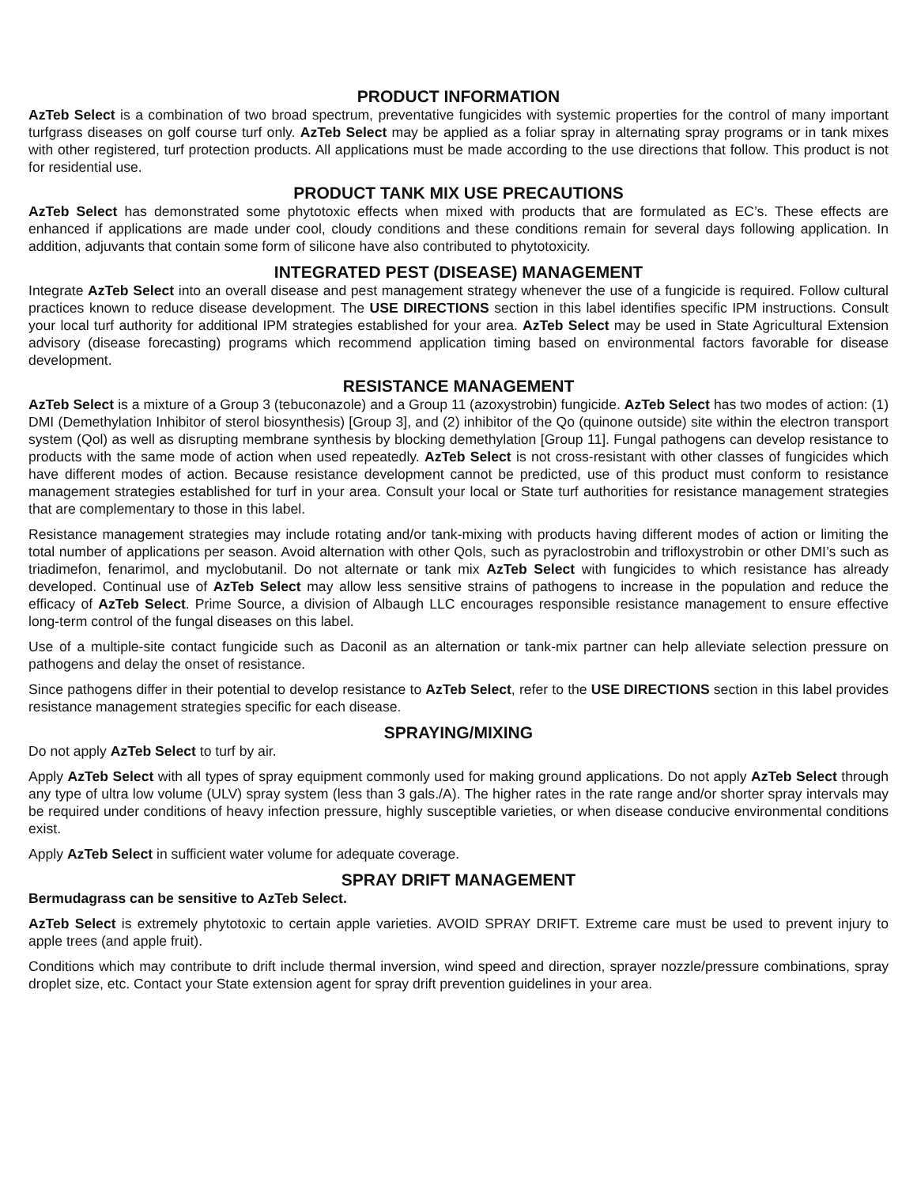PRODUCT INFORMATION
AzTeb Select is a combination of two broad spectrum, preventative fungicides with systemic properties for the control of many important turfgrass diseases on golf course turf only. AzTeb Select may be applied as a foliar spray in alternating spray programs or in tank mixes with other registered, turf protection products. All applications must be made according to the use directions that follow. This product is not for residential use.
PRODUCT TANK MIX USE PRECAUTIONS
AzTeb Select has demonstrated some phytotoxic effects when mixed with products that are formulated as EC’s. These effects are enhanced if applications are made under cool, cloudy conditions and these conditions remain for several days following application. In addition, adjuvants that contain some form of silicone have also contributed to phytotoxicity.
INTEGRATED PEST (DISEASE) MANAGEMENT
Integrate AzTeb Select into an overall disease and pest management strategy whenever the use of a fungicide is required. Follow cultural practices known to reduce disease development. The USE DIRECTIONS section in this label identifies specific IPM instructions. Consult your local turf authority for additional IPM strategies established for your area. AzTeb Select may be used in State Agricultural Extension advisory (disease forecasting) programs which recommend application timing based on environmental factors favorable for disease development.
RESISTANCE MANAGEMENT
AzTeb Select is a mixture of a Group 3 (tebuconazole) and a Group 11 (azoxystrobin) fungicide. AzTeb Select has two modes of action: (1) DMI (Demethylation Inhibitor of sterol biosynthesis) [Group 3], and (2) inhibitor of the Qo (quinone outside) site within the electron transport system (Qol) as well as disrupting membrane synthesis by blocking demethylation [Group 11]. Fungal pathogens can develop resistance to products with the same mode of action when used repeatedly. AzTeb Select is not cross-resistant with other classes of fungicides which have different modes of action. Because resistance development cannot be predicted, use of this product must conform to resistance management strategies established for turf in your area. Consult your local or State turf authorities for resistance management strategies that are complementary to those in this label.
Resistance management strategies may include rotating and/or tank-mixing with products having different modes of action or limiting the total number of applications per season. Avoid alternation with other Qols, such as pyraclostrobin and trifloxystrobin or other DMI’s such as triadimefon, fenarimol, and myclobutanil. Do not alternate or tank mix AzTeb Select with fungicides to which resistance has already developed. Continual use of AzTeb Select may allow less sensitive strains of pathogens to increase in the population and reduce the efficacy of AzTeb Select. Prime Source, a division of Albaugh LLC encourages responsible resistance management to ensure effective long-term control of the fungal diseases on this label.
Use of a multiple-site contact fungicide such as Daconil as an alternation or tank-mix partner can help alleviate selection pressure on pathogens and delay the onset of resistance.
Since pathogens differ in their potential to develop resistance to AzTeb Select, refer to the USE DIRECTIONS section in this label provides resistance management strategies specific for each disease.
SPRAYING/MIXING
Do not apply AzTeb Select to turf by air.
Apply AzTeb Select with all types of spray equipment commonly used for making ground applications. Do not apply AzTeb Select through any type of ultra low volume (ULV) spray system (less than 3 gals./A). The higher rates in the rate range and/or shorter spray intervals may be required under conditions of heavy infection pressure, highly susceptible varieties, or when disease conducive environmental conditions exist.
Apply AzTeb Select in sufficient water volume for adequate coverage.
SPRAY DRIFT MANAGEMENT
Bermudagrass can be sensitive to AzTeb Select.
AzTeb Select is extremely phytotoxic to certain apple varieties. AVOID SPRAY DRIFT. Extreme care must be used to prevent injury to apple trees (and apple fruit).
Conditions which may contribute to drift include thermal inversion, wind speed and direction, sprayer nozzle/pressure combinations, spray droplet size, etc. Contact your State extension agent for spray drift prevention guidelines in your area.